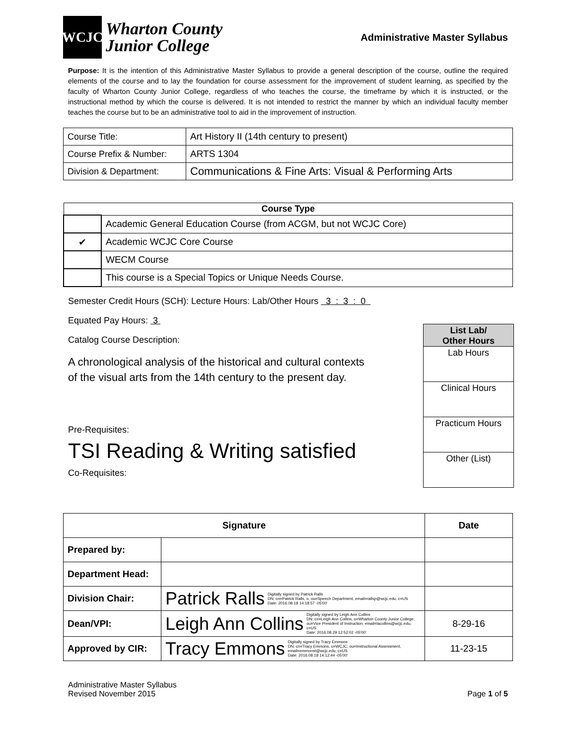WCJC
Wharton County
Junior College
Administrative Master Syllabus
Purpose: It is the intention of this Administrative Master Syllabus to provide a general description of the course, outline the required elements of the course and to lay the foundation for course assessment for the improvement of student learning, as specified by the faculty of Wharton County Junior College, regardless of who teaches the course, the timeframe by which it is instructed, or the instructional method by which the course is delivered. It is not intended to restrict the manner by which an individual faculty member teaches the course but to be an administrative tool to aid in the improvement of instruction.
| Course Title: | Art History II (14th century to present) |
| Course Prefix & Number: | ARTS 1304 |
| Division & Department: | Communications & Fine Arts: Visual & Performing Arts |
| Course Type | |
| --- | --- |
| | Academic General Education Course (from ACGM, but not WCJC Core) |
| ✔ | Academic WCJC Core Course |
| | WECM Course |
| | This course is a Special Topics or Unique Needs Course. |
Semester Credit Hours (SCH): Lecture Hours: Lab/Other Hours 3 : 3 : 0
Equated Pay Hours: 3
Catalog Course Description:
A chronological analysis of the historical and cultural contexts
of the visual arts from the 14th century to the present day.
Pre-Requisites:
TSI Reading & Writing satisfied
Co-Requisites:
List Lab/
Other Hours
Lab Hours
Clinical Hours
Practicum Hours
Other (List)
| Signature | | Date |
| --- | --- | --- |
| Prepared by: | | |
| Department Head: | | |
| Division Chair: | Patrick Ralls Digitally signed by Patrick Ralls DN: cn=Patrick Ralls, o, ou=Speech Department, email=rallsp@wcjc.edu, c=US Date: 2016.08.18 14:18:57 -05'00' | |
| Dean/VPI: | Leigh Ann Collins Digitally signed by Leigh Ann Collins DN: cn=Leigh Ann Collins, o=Wharton County Junior College, ou=Vice President of Instruction, email=lacollins@wcjc.edu, c=US Date: 2016.08.29 12:52:02 -05'00' | 8-29-16 |
| Approved by CIR: | Tracy Emmons Digitally signed by Tracy Emmons DN: cn=Tracy Emmons, o=WCJC, ou=Instructional Assessment, email=emmonst@wcjc.edu, c=US Date: 2016.08.18 14:12:44 -05'00' | 11-23-15 |
Administrative Master Syllabus
Revised November 2015
Page 1 of 5